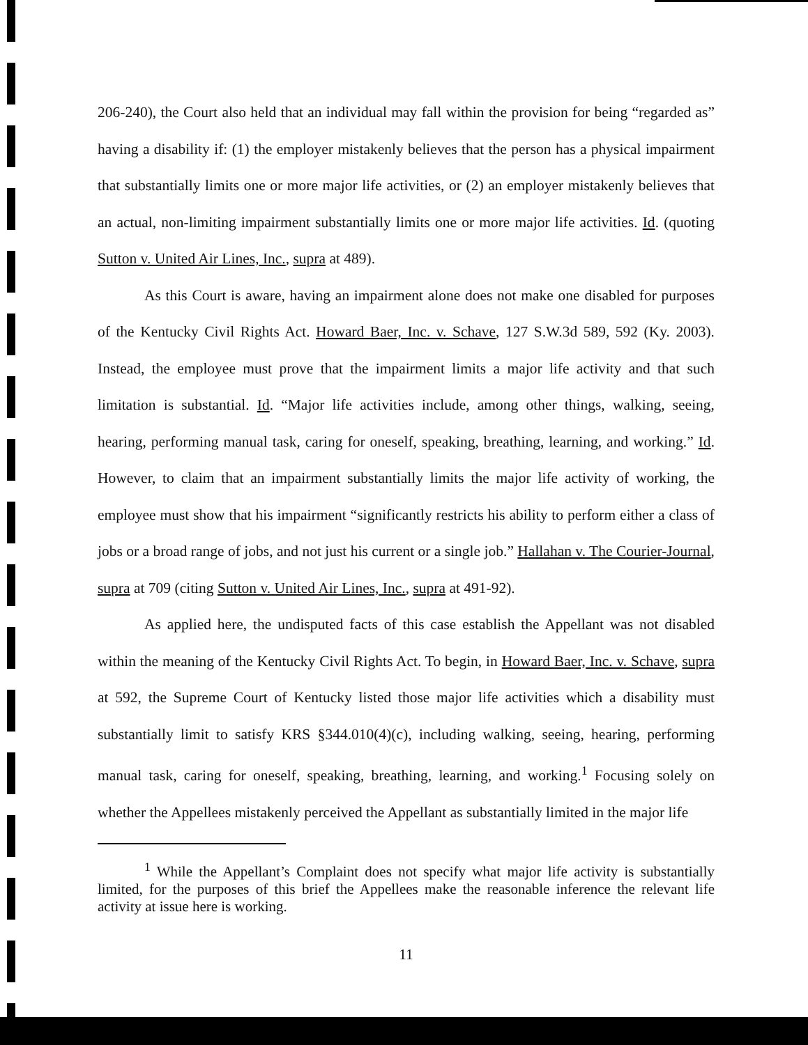206-240), the Court also held that an individual may fall within the provision for being “regarded as” having a disability if: (1) the employer mistakenly believes that the person has a physical impairment that substantially limits one or more major life activities, or (2) an employer mistakenly believes that an actual, non-limiting impairment substantially limits one or more major life activities. Id. (quoting Sutton v. United Air Lines, Inc., supra at 489).
As this Court is aware, having an impairment alone does not make one disabled for purposes of the Kentucky Civil Rights Act. Howard Baer, Inc. v. Schave, 127 S.W.3d 589, 592 (Ky. 2003). Instead, the employee must prove that the impairment limits a major life activity and that such limitation is substantial. Id. “Major life activities include, among other things, walking, seeing, hearing, performing manual task, caring for oneself, speaking, breathing, learning, and working.” Id. However, to claim that an impairment substantially limits the major life activity of working, the employee must show that his impairment “significantly restricts his ability to perform either a class of jobs or a broad range of jobs, and not just his current or a single job.” Hallahan v. The Courier-Journal, supra at 709 (citing Sutton v. United Air Lines, Inc., supra at 491-92).
As applied here, the undisputed facts of this case establish the Appellant was not disabled within the meaning of the Kentucky Civil Rights Act. To begin, in Howard Baer, Inc. v. Schave, supra at 592, the Supreme Court of Kentucky listed those major life activities which a disability must substantially limit to satisfy KRS §344.010(4)(c), including walking, seeing, hearing, performing manual task, caring for oneself, speaking, breathing, learning, and working.<sup>1</sup> Focusing solely on whether the Appellees mistakenly perceived the Appellant as substantially limited in the major life
<sup>1</sup> While the Appellant’s Complaint does not specify what major life activity is substantially limited, for the purposes of this brief the Appellees make the reasonable inference the relevant life activity at issue here is working.
11